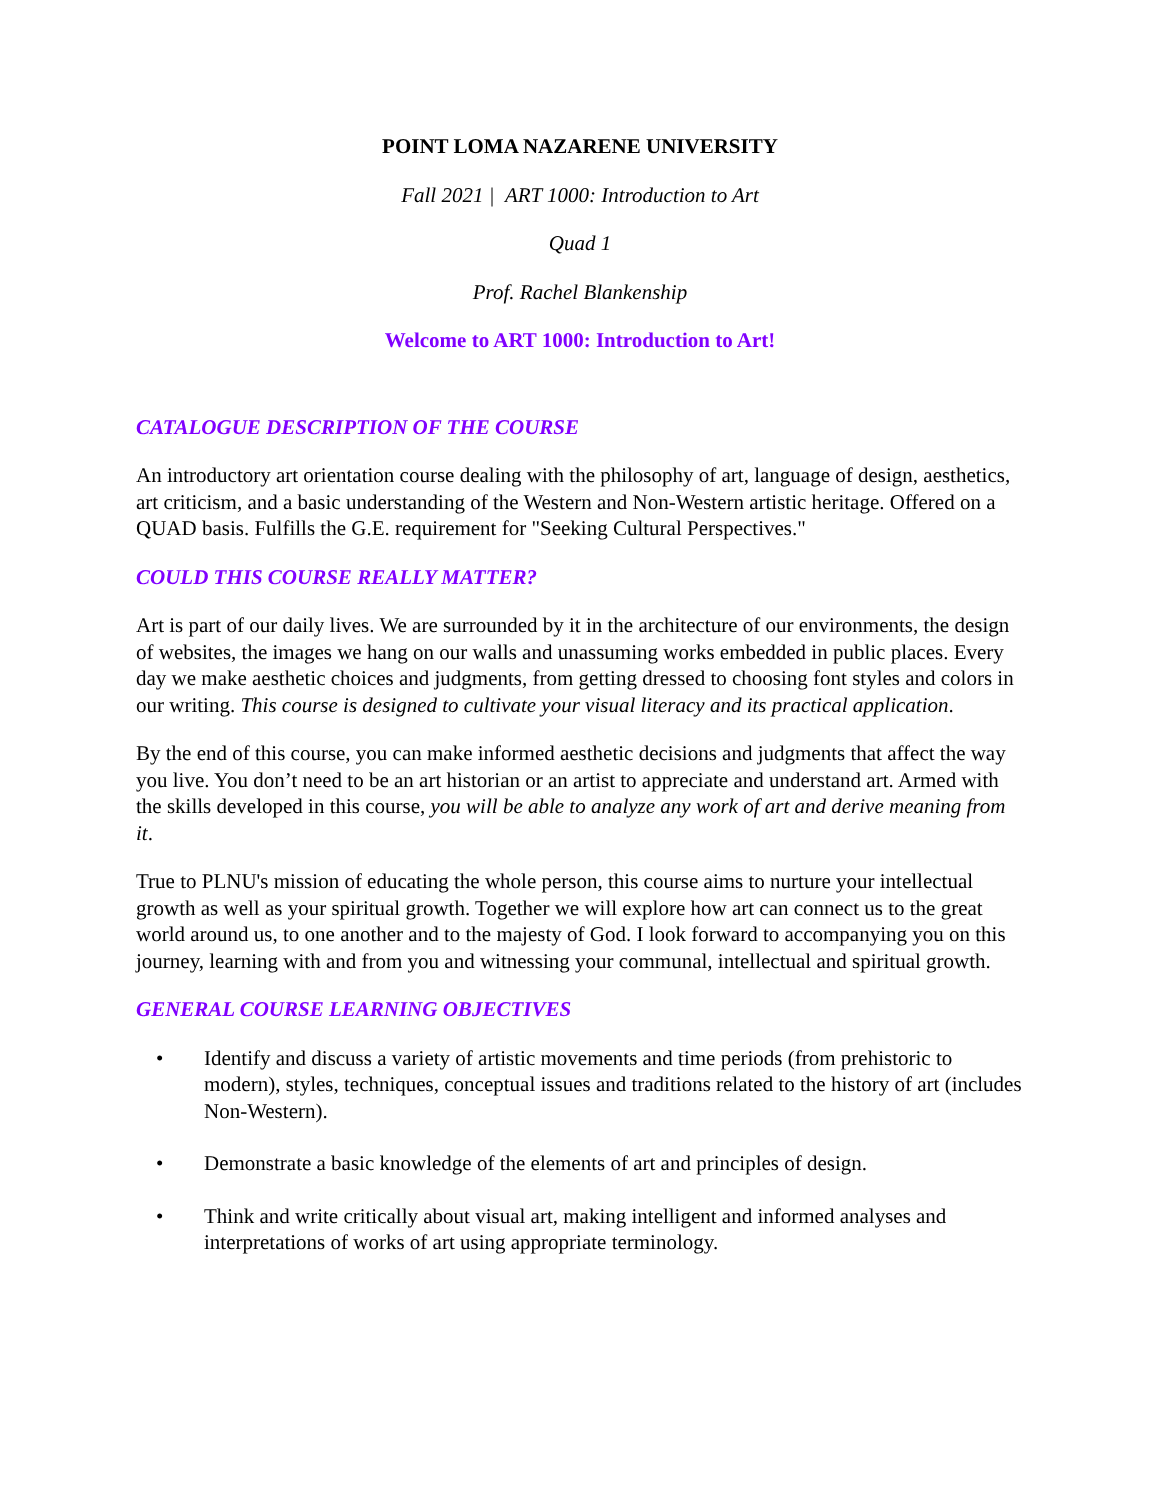POINT LOMA NAZARENE UNIVERSITY
Fall 2021 | ART 1000: Introduction to Art
Quad 1
Prof. Rachel Blankenship
Welcome to ART 1000: Introduction to Art!
CATALOGUE DESCRIPTION OF THE COURSE
An introductory art orientation course dealing with the philosophy of art, language of design, aesthetics, art criticism, and a basic understanding of the Western and Non-Western artistic heritage. Offered on a QUAD basis. Fulfills the G.E. requirement for "Seeking Cultural Perspectives."
COULD THIS COURSE REALLY MATTER?
Art is part of our daily lives. We are surrounded by it in the architecture of our environments, the design of websites, the images we hang on our walls and unassuming works embedded in public places. Every day we make aesthetic choices and judgments, from getting dressed to choosing font styles and colors in our writing. This course is designed to cultivate your visual literacy and its practical application.
By the end of this course, you can make informed aesthetic decisions and judgments that affect the way you live. You don’t need to be an art historian or an artist to appreciate and understand art. Armed with the skills developed in this course, you will be able to analyze any work of art and derive meaning from it.
True to PLNU's mission of educating the whole person, this course aims to nurture your intellectual growth as well as your spiritual growth. Together we will explore how art can connect us to the great world around us, to one another and to the majesty of God. I look forward to accompanying you on this journey, learning with and from you and witnessing your communal, intellectual and spiritual growth.
GENERAL COURSE LEARNING OBJECTIVES
• Identify and discuss a variety of artistic movements and time periods (from prehistoric to modern), styles, techniques, conceptual issues and traditions related to the history of art (includes Non-Western).
• Demonstrate a basic knowledge of the elements of art and principles of design.
• Think and write critically about visual art, making intelligent and informed analyses and interpretations of works of art using appropriate terminology.